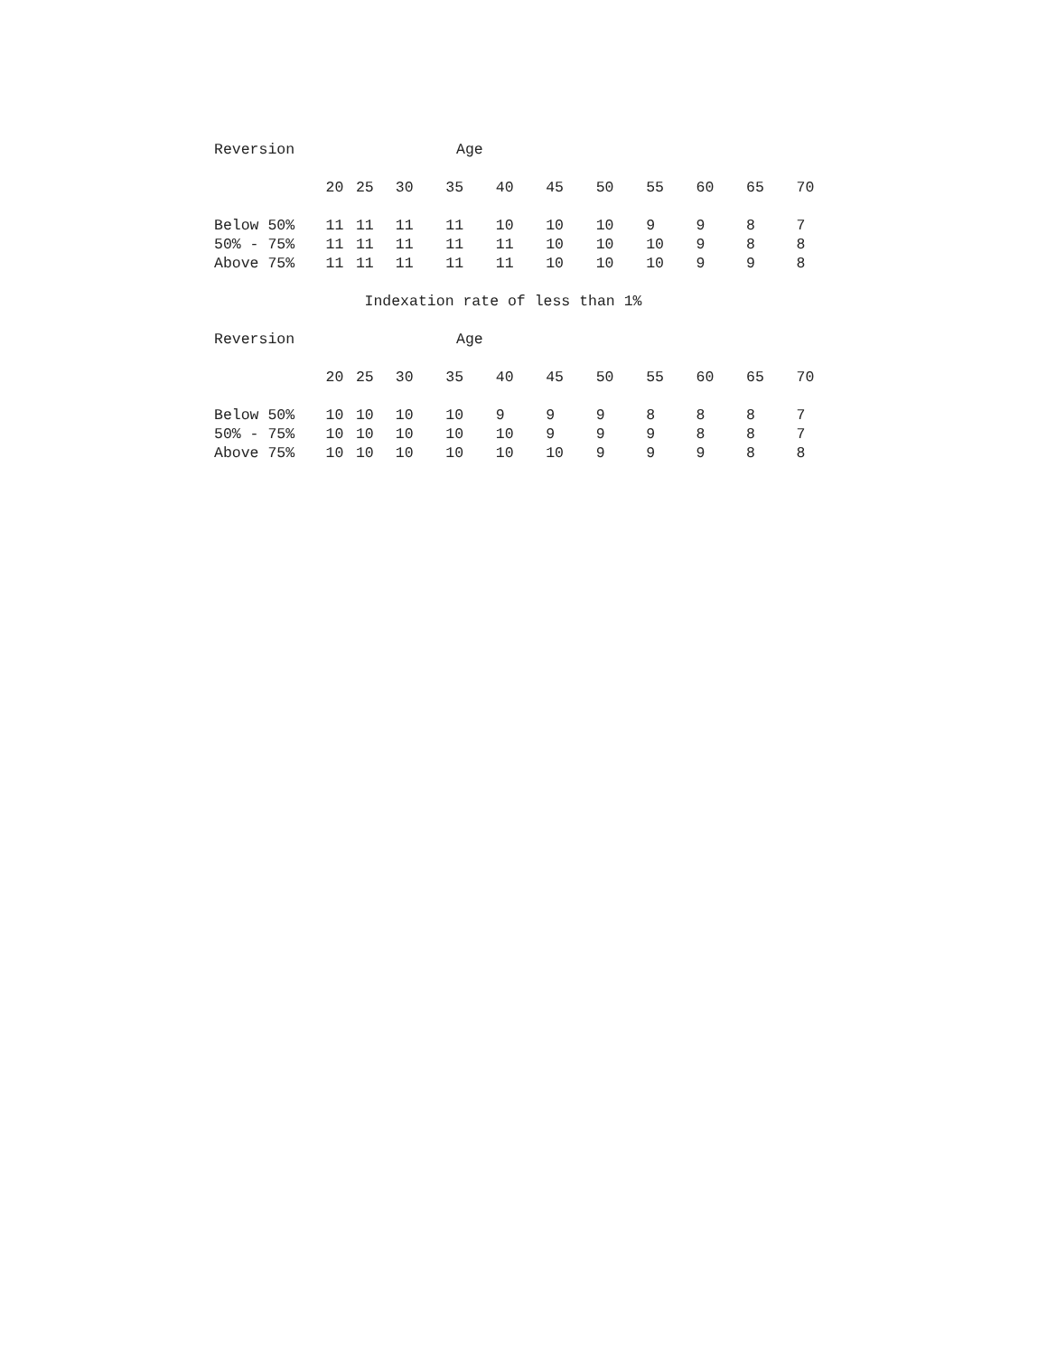| Reversion | Age | | | | | | | | | | |
| --- | --- | --- | --- | --- | --- | --- | --- | --- | --- | --- | --- |
| | 20 | 25 | 30 | 35 | 40 | 45 | 50 | 55 | 60 | 65 | 70 |
| Below 50% | 11 | 11 | 11 | 11 | 10 | 10 | 10 | 9 | 9 | 8 | 7 |
| 50% - 75% | 11 | 11 | 11 | 11 | 11 | 10 | 10 | 10 | 9 | 8 | 8 |
| Above 75% | 11 | 11 | 11 | 11 | 11 | 10 | 10 | 10 | 9 | 9 | 8 |
Indexation rate of less than 1%
| Reversion | Age | | | | | | | | | | |
| --- | --- | --- | --- | --- | --- | --- | --- | --- | --- | --- | --- |
| | 20 | 25 | 30 | 35 | 40 | 45 | 50 | 55 | 60 | 65 | 70 |
| Below 50% | 10 | 10 | 10 | 10 | 9 | 9 | 9 | 8 | 8 | 8 | 7 |
| 50% - 75% | 10 | 10 | 10 | 10 | 10 | 9 | 9 | 9 | 8 | 8 | 7 |
| Above 75% | 10 | 10 | 10 | 10 | 10 | 10 | 9 | 9 | 9 | 8 | 8 |